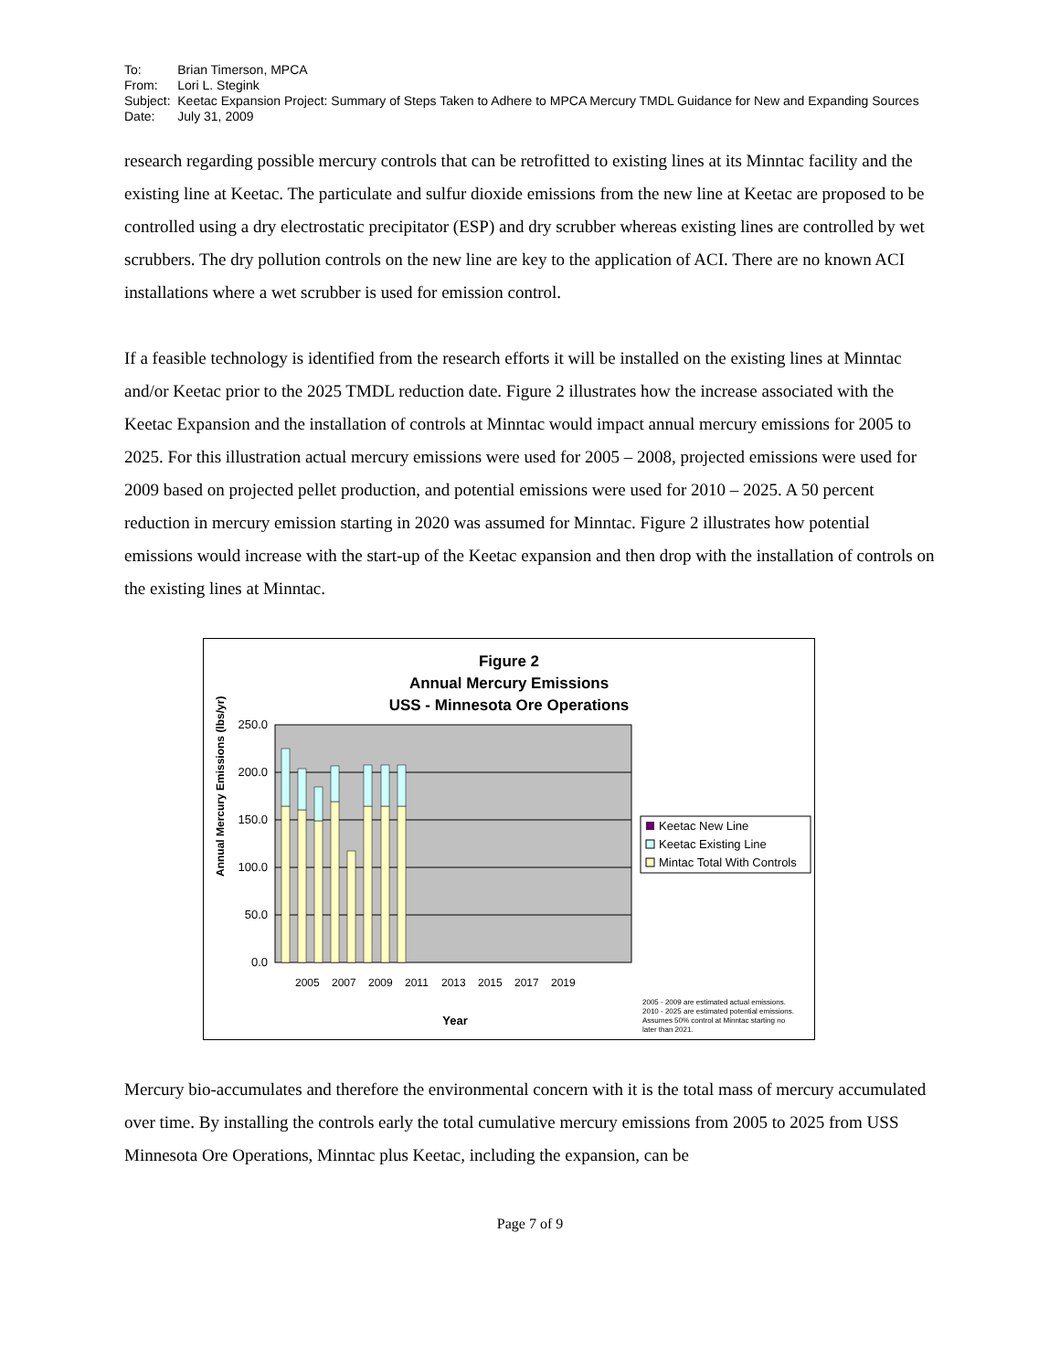| To: | Brian Timerson, MPCA |
| From: | Lori L. Stegink |
| Subject: | Keetac Expansion Project: Summary of Steps Taken to Adhere to MPCA Mercury TMDL Guidance for New and Expanding Sources |
| Date: | July 31, 2009 |
research regarding possible mercury controls that can be retrofitted to existing lines at its Minntac facility and the existing line at Keetac. The particulate and sulfur dioxide emissions from the new line at Keetac are proposed to be controlled using a dry electrostatic precipitator (ESP) and dry scrubber whereas existing lines are controlled by wet scrubbers. The dry pollution controls on the new line are key to the application of ACI. There are no known ACI installations where a wet scrubber is used for emission control.
If a feasible technology is identified from the research efforts it will be installed on the existing lines at Minntac and/or Keetac prior to the 2025 TMDL reduction date. Figure 2 illustrates how the increase associated with the Keetac Expansion and the installation of controls at Minntac would impact annual mercury emissions for 2005 to 2025. For this illustration actual mercury emissions were used for 2005 – 2008, projected emissions were used for 2009 based on projected pellet production, and potential emissions were used for 2010 – 2025. A 50 percent reduction in mercury emission starting in 2020 was assumed for Minntac. Figure 2 illustrates how potential emissions would increase with the start-up of the Keetac expansion and then drop with the installation of controls on the existing lines at Minntac.
Figure 2
Annual Mercury Emissions
USS - Minnesota Ore Operations
250.0
200.0
150.0
100.0
50.0
0.0
Year
Annual Mercury Emissions (lbs/yr)
2005
2007
2009
2011
2013
2015
2017
2019
Keetac New Line
Keetac Existing Line
Mintac Total With Controls
2005 - 2009 are estimated actual emissions.
2010 - 2025 are estimated potential emissions.
Assumes 50% control at Minntac starting no
later than 2021.
Mercury bio-accumulates and therefore the environmental concern with it is the total mass of mercury accumulated over time. By installing the controls early the total cumulative mercury emissions from 2005 to 2025 from USS Minnesota Ore Operations, Minntac plus Keetac, including the expansion, can be
Page 7 of 9